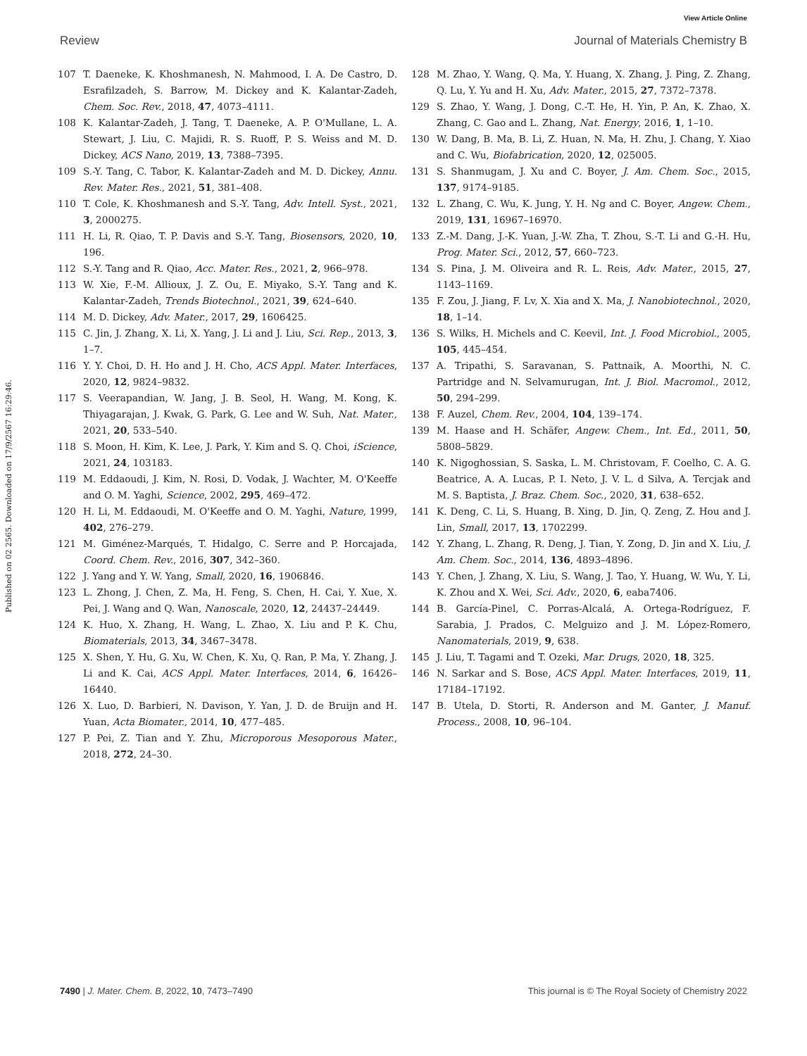View Article Online
Review Journal of Materials Chemistry B
Published on 02 2565. Downloaded on 17/9/2567 16:29:46.
107 T. Daeneke, K. Khoshmanesh, N. Mahmood, I. A. De Castro, D. Esrafilzadeh, S. Barrow, M. Dickey and K. Kalantar-Zadeh, Chem. Soc. Rev., 2018, 47, 4073–4111.
108 K. Kalantar-Zadeh, J. Tang, T. Daeneke, A. P. O'Mullane, L. A. Stewart, J. Liu, C. Majidi, R. S. Ruoff, P. S. Weiss and M. D. Dickey, ACS Nano, 2019, 13, 7388–7395.
109 S.-Y. Tang, C. Tabor, K. Kalantar-Zadeh and M. D. Dickey, Annu. Rev. Mater. Res., 2021, 51, 381–408.
110 T. Cole, K. Khoshmanesh and S.-Y. Tang, Adv. Intell. Syst., 2021, 3, 2000275.
111 H. Li, R. Qiao, T. P. Davis and S.-Y. Tang, Biosensors, 2020, 10, 196.
112 S.-Y. Tang and R. Qiao, Acc. Mater. Res., 2021, 2, 966–978.
113 W. Xie, F.-M. Allioux, J. Z. Ou, E. Miyako, S.-Y. Tang and K. Kalantar-Zadeh, Trends Biotechnol., 2021, 39, 624–640.
114 M. D. Dickey, Adv. Mater., 2017, 29, 1606425.
115 C. Jin, J. Zhang, X. Li, X. Yang, J. Li and J. Liu, Sci. Rep., 2013, 3, 1–7.
116 Y. Y. Choi, D. H. Ho and J. H. Cho, ACS Appl. Mater. Interfaces, 2020, 12, 9824–9832.
117 S. Veerapandian, W. Jang, J. B. Seol, H. Wang, M. Kong, K. Thiyagarajan, J. Kwak, G. Park, G. Lee and W. Suh, Nat. Mater., 2021, 20, 533–540.
118 S. Moon, H. Kim, K. Lee, J. Park, Y. Kim and S. Q. Choi, iScience, 2021, 24, 103183.
119 M. Eddaoudi, J. Kim, N. Rosi, D. Vodak, J. Wachter, M. O'Keeffe and O. M. Yaghi, Science, 2002, 295, 469–472.
120 H. Li, M. Eddaoudi, M. O'Keeffe and O. M. Yaghi, Nature, 1999, 402, 276–279.
121 M. Giménez-Marqués, T. Hidalgo, C. Serre and P. Horcajada, Coord. Chem. Rev., 2016, 307, 342–360.
122 J. Yang and Y. W. Yang, Small, 2020, 16, 1906846.
123 L. Zhong, J. Chen, Z. Ma, H. Feng, S. Chen, H. Cai, Y. Xue, X. Pei, J. Wang and Q. Wan, Nanoscale, 2020, 12, 24437–24449.
124 K. Huo, X. Zhang, H. Wang, L. Zhao, X. Liu and P. K. Chu, Biomaterials, 2013, 34, 3467–3478.
125 X. Shen, Y. Hu, G. Xu, W. Chen, K. Xu, Q. Ran, P. Ma, Y. Zhang, J. Li and K. Cai, ACS Appl. Mater. Interfaces, 2014, 6, 16426–16440.
126 X. Luo, D. Barbieri, N. Davison, Y. Yan, J. D. de Bruijn and H. Yuan, Acta Biomater., 2014, 10, 477–485.
127 P. Pei, Z. Tian and Y. Zhu, Microporous Mesoporous Mater., 2018, 272, 24–30.
128 M. Zhao, Y. Wang, Q. Ma, Y. Huang, X. Zhang, J. Ping, Z. Zhang, Q. Lu, Y. Yu and H. Xu, Adv. Mater., 2015, 27, 7372–7378.
129 S. Zhao, Y. Wang, J. Dong, C.-T. He, H. Yin, P. An, K. Zhao, X. Zhang, C. Gao and L. Zhang, Nat. Energy, 2016, 1, 1–10.
130 W. Dang, B. Ma, B. Li, Z. Huan, N. Ma, H. Zhu, J. Chang, Y. Xiao and C. Wu, Biofabrication, 2020, 12, 025005.
131 S. Shanmugam, J. Xu and C. Boyer, J. Am. Chem. Soc., 2015, 137, 9174–9185.
132 L. Zhang, C. Wu, K. Jung, Y. H. Ng and C. Boyer, Angew. Chem., 2019, 131, 16967–16970.
133 Z.-M. Dang, J.-K. Yuan, J.-W. Zha, T. Zhou, S.-T. Li and G.-H. Hu, Prog. Mater. Sci., 2012, 57, 660–723.
134 S. Pina, J. M. Oliveira and R. L. Reis, Adv. Mater., 2015, 27, 1143–1169.
135 F. Zou, J. Jiang, F. Lv, X. Xia and X. Ma, J. Nanobiotechnol., 2020, 18, 1–14.
136 S. Wilks, H. Michels and C. Keevil, Int. J. Food Microbiol., 2005, 105, 445–454.
137 A. Tripathi, S. Saravanan, S. Pattnaik, A. Moorthi, N. C. Partridge and N. Selvamurugan, Int. J. Biol. Macromol., 2012, 50, 294–299.
138 F. Auzel, Chem. Rev., 2004, 104, 139–174.
139 M. Haase and H. Schäfer, Angew. Chem., Int. Ed., 2011, 50, 5808–5829.
140 K. Nigoghossian, S. Saska, L. M. Christovam, F. Coelho, C. A. G. Beatrice, A. A. Lucas, P. I. Neto, J. V. L. d Silva, A. Tercjak and M. S. Baptista, J. Braz. Chem. Soc., 2020, 31, 638–652.
141 K. Deng, C. Li, S. Huang, B. Xing, D. Jin, Q. Zeng, Z. Hou and J. Lin, Small, 2017, 13, 1702299.
142 Y. Zhang, L. Zhang, R. Deng, J. Tian, Y. Zong, D. Jin and X. Liu, J. Am. Chem. Soc., 2014, 136, 4893–4896.
143 Y. Chen, J. Zhang, X. Liu, S. Wang, J. Tao, Y. Huang, W. Wu, Y. Li, K. Zhou and X. Wei, Sci. Adv., 2020, 6, eaba7406.
144 B. García-Pinel, C. Porras-Alcalá, A. Ortega-Rodríguez, F. Sarabia, J. Prados, C. Melguizo and J. M. López-Romero, Nanomaterials, 2019, 9, 638.
145 J. Liu, T. Tagami and T. Ozeki, Mar. Drugs, 2020, 18, 325.
146 N. Sarkar and S. Bose, ACS Appl. Mater. Interfaces, 2019, 11, 17184–17192.
147 B. Utela, D. Storti, R. Anderson and M. Ganter, J. Manuf. Process., 2008, 10, 96–104.
7490 | J. Mater. Chem. B, 2022, 10, 7473–7490 This journal is © The Royal Society of Chemistry 2022